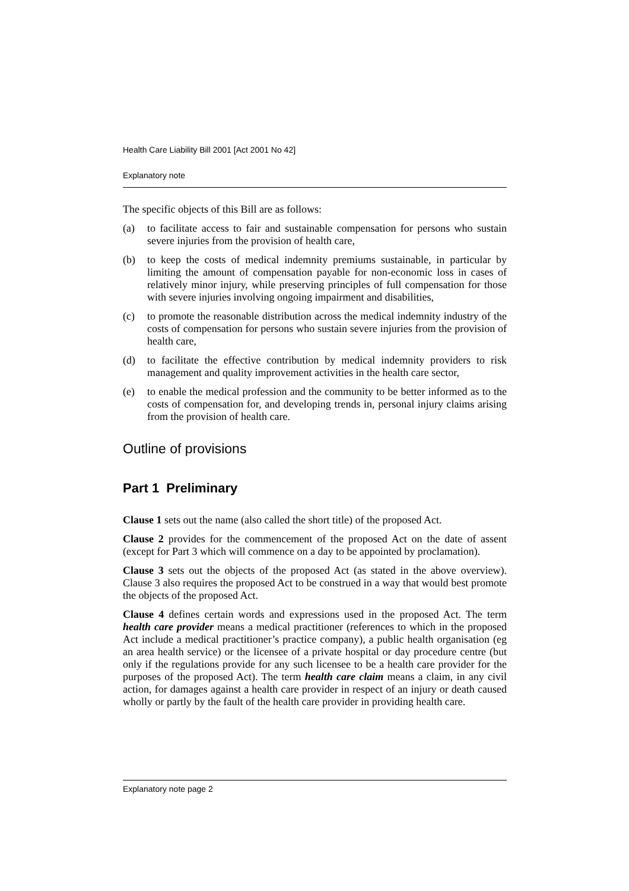Health Care Liability Bill 2001 [Act 2001 No 42]
Explanatory note
The specific objects of this Bill are as follows:
(a) to facilitate access to fair and sustainable compensation for persons who sustain severe injuries from the provision of health care,
(b) to keep the costs of medical indemnity premiums sustainable, in particular by limiting the amount of compensation payable for non-economic loss in cases of relatively minor injury, while preserving principles of full compensation for those with severe injuries involving ongoing impairment and disabilities,
(c) to promote the reasonable distribution across the medical indemnity industry of the costs of compensation for persons who sustain severe injuries from the provision of health care,
(d) to facilitate the effective contribution by medical indemnity providers to risk management and quality improvement activities in the health care sector,
(e) to enable the medical profession and the community to be better informed as to the costs of compensation for, and developing trends in, personal injury claims arising from the provision of health care.
Outline of provisions
Part 1 Preliminary
Clause 1 sets out the name (also called the short title) of the proposed Act.
Clause 2 provides for the commencement of the proposed Act on the date of assent (except for Part 3 which will commence on a day to be appointed by proclamation).
Clause 3 sets out the objects of the proposed Act (as stated in the above overview). Clause 3 also requires the proposed Act to be construed in a way that would best promote the objects of the proposed Act.
Clause 4 defines certain words and expressions used in the proposed Act. The term health care provider means a medical practitioner (references to which in the proposed Act include a medical practitioner’s practice company), a public health organisation (eg an area health service) or the licensee of a private hospital or day procedure centre (but only if the regulations provide for any such licensee to be a health care provider for the purposes of the proposed Act). The term health care claim means a claim, in any civil action, for damages against a health care provider in respect of an injury or death caused wholly or partly by the fault of the health care provider in providing health care.
Explanatory note page 2